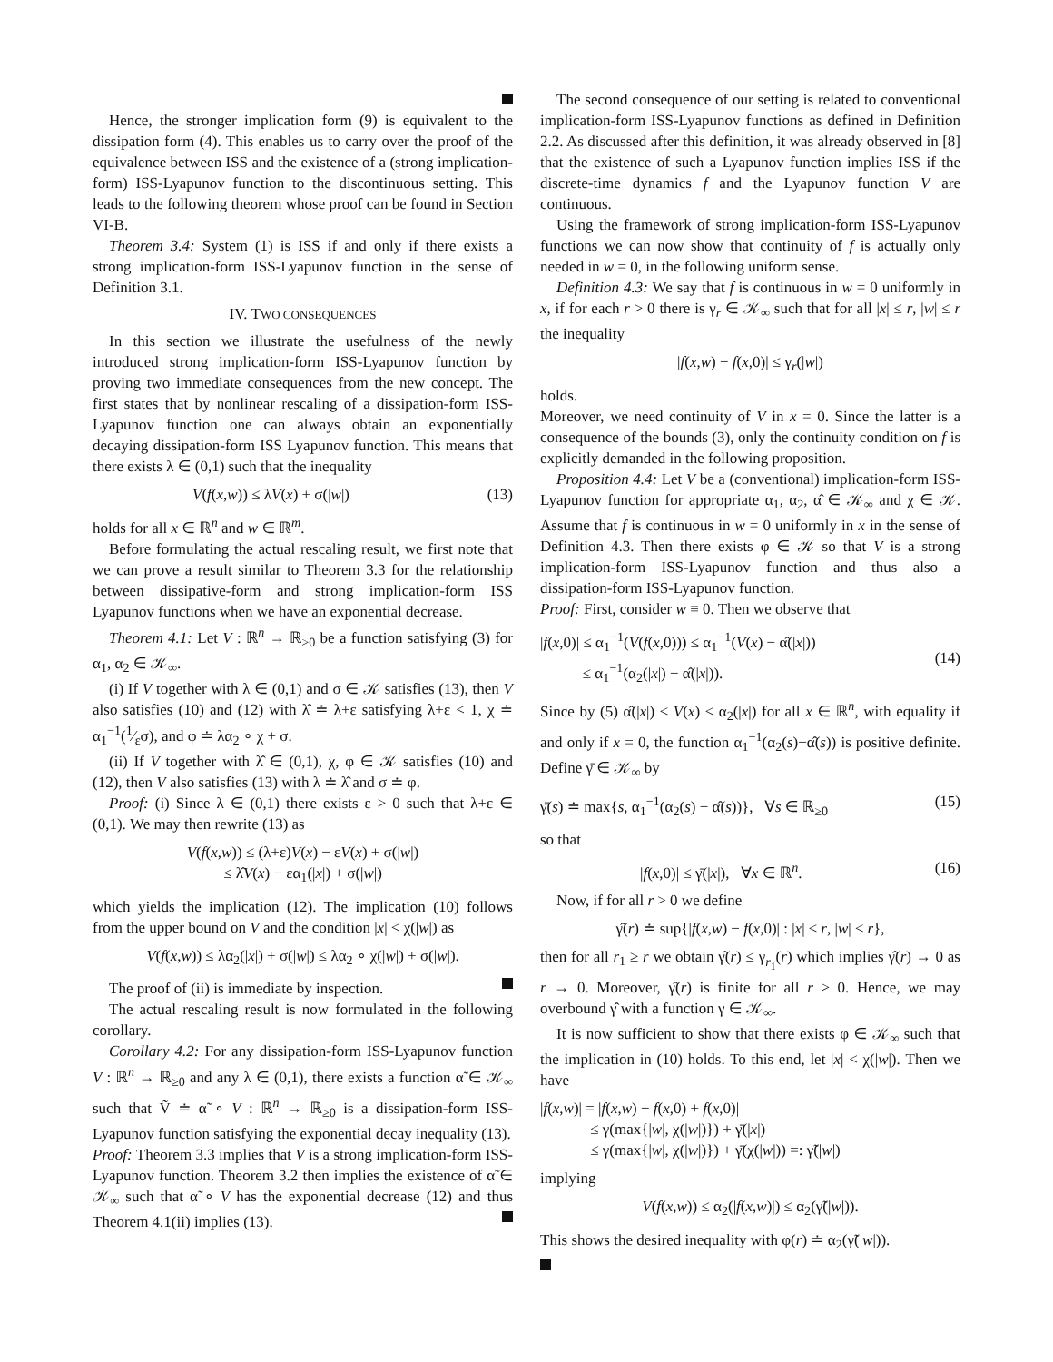Hence, the stronger implication form (9) is equivalent to the dissipation form (4). This enables us to carry over the proof of the equivalence between ISS and the existence of a (strong implication-form) ISS-Lyapunov function to the discontinuous setting. This leads to the following theorem whose proof can be found in Section VI-B.
Theorem 3.4: System (1) is ISS if and only if there exists a strong implication-form ISS-Lyapunov function in the sense of Definition 3.1.
IV. TWO CONSEQUENCES
In this section we illustrate the usefulness of the newly introduced strong implication-form ISS-Lyapunov function by proving two immediate consequences from the new concept. The first states that by nonlinear rescaling of a dissipation-form ISS-Lyapunov function one can always obtain an exponentially decaying dissipation-form ISS Lyapunov function. This means that there exists λ ∈ (0,1) such that the inequality
V(f(x,w)) ≤ λV(x) + σ(|w|) (13)
holds for all x ∈ ℝ<sup>n</sup> and w ∈ ℝ<sup>m</sup>.
Before formulating the actual rescaling result, we first note that we can prove a result similar to Theorem 3.3 for the relationship between dissipative-form and strong implication-form ISS Lyapunov functions when we have an exponential decrease.
Theorem 4.1: Let V : ℝ<sup>n</sup> → ℝ<sub>≥0</sub> be a function satisfying (3) for α<sub>1</sub>, α<sub>2</sub> ∈ 𝒦<sub>∞</sub>.
(i) If V together with λ ∈ (0,1) and σ ∈ 𝒦 satisfies (13), then V also satisfies (10) and (12) with λ̂ ≐ λ+ε satisfying λ+ε < 1, χ ≐ α<sub>1</sub><sup>−1</sup>(1⁄εσ), and φ ≐ λα<sub>2</sub> ∘ χ + σ.
(ii) If V together with λ̂ ∈ (0,1), χ, φ ∈ 𝒦 satisfies (10) and (12), then V also satisfies (13) with λ ≐ λ̂ and σ ≐ φ.
Proof: (i) Since λ ∈ (0,1) there exists ε > 0 such that λ+ε ∈ (0,1). We may then rewrite (13) as
V(f(x,w)) ≤ (λ+ε)V(x) − εV(x) + σ(|w|)
≤ λ̂V(x) − εα<sub>1</sub>(|x|) + σ(|w|)
which yields the implication (12). The implication (10) follows from the upper bound on V and the condition |x| < χ(|w|) as
V(f(x,w)) ≤ λα<sub>2</sub>(|x|) + σ(|w|) ≤ λα<sub>2</sub> ∘ χ(|w|) + σ(|w|).
The proof of (ii) is immediate by inspection.
The actual rescaling result is now formulated in the following corollary.
Corollary 4.2: For any dissipation-form ISS-Lyapunov function V : ℝ<sup>n</sup> → ℝ<sub>≥0</sub> and any λ ∈ (0,1), there exists a function α̃ ∈ 𝒦<sub>∞</sub> such that Ṽ ≐ α̃ ∘ V : ℝ<sup>n</sup> → ℝ<sub>≥0</sub> is a dissipation-form ISS-Lyapunov function satisfying the exponential decay inequality (13).
Proof: Theorem 3.3 implies that V is a strong implication-form ISS-Lyapunov function. Theorem 3.2 then implies the existence of α̃ ∈ 𝒦<sub>∞</sub> such that α̃ ∘ V has the exponential decrease (12) and thus Theorem 4.1(ii) implies (13).
The second consequence of our setting is related to conventional implication-form ISS-Lyapunov functions as defined in Definition 2.2. As discussed after this definition, it was already observed in [8] that the existence of such a Lyapunov function implies ISS if the discrete-time dynamics f and the Lyapunov function V are continuous.
Using the framework of strong implication-form ISS-Lyapunov functions we can now show that continuity of f is actually only needed in w = 0, in the following uniform sense.
Definition 4.3: We say that f is continuous in w = 0 uniformly in x, if for each r > 0 there is γ<sub>r</sub> ∈ 𝒦<sub>∞</sub> such that for all |x| ≤ r, |w| ≤ r the inequality
|f(x,w) − f(x,0)| ≤ γ<sub>r</sub>(|w|)
holds.
Moreover, we need continuity of V in x = 0. Since the latter is a consequence of the bounds (3), only the continuity condition on f is explicitly demanded in the following proposition.
Proposition 4.4: Let V be a (conventional) implication-form ISS-Lyapunov function for appropriate α<sub>1</sub>, α<sub>2</sub>, α̂ ∈ 𝒦<sub>∞</sub> and χ ∈ 𝒦. Assume that f is continuous in w = 0 uniformly in x in the sense of Definition 4.3. Then there exists φ ∈ 𝒦 so that V is a strong implication-form ISS-Lyapunov function and thus also a dissipation-form ISS-Lyapunov function.
Proof: First, consider w ≡ 0. Then we observe that
|f(x,0)| ≤ α<sub>1</sub><sup>−1</sup>(V(f(x,0))) ≤ α<sub>1</sub><sup>−1</sup>(V(x) − α̂(|x|))
≤ α<sub>1</sub><sup>−1</sup>(α<sub>2</sub>(|x|) − α̂(|x|)).
(14)
Since by (5) α̂(|x|) ≤ V(x) ≤ α<sub>2</sub>(|x|) for all x ∈ ℝ<sup>n</sup>, with equality if and only if x = 0, the function α<sub>1</sub><sup>−1</sup>(α<sub>2</sub>(s)−α̂(s)) is positive definite. Define γ̄ ∈ 𝒦<sub>∞</sub> by
γ̄(s) ≐ max{s, α<sub>1</sub><sup>−1</sup>(α<sub>2</sub>(s) − α̂(s))}, ∀s ∈ ℝ<sub>≥0</sub> (15)
so that
|f(x,0)| ≤ γ̄(|x|), ∀x ∈ ℝ<sup>n</sup>. (16)
Now, if for all r > 0 we define
γ̂(r) ≐ sup{|f(x,w) − f(x,0)| : |x| ≤ r, |w| ≤ r},
then for all r<sub>1</sub> ≥ r we obtain γ̂(r) ≤ γ<sub>r<sub>1</sub></sub>(r) which implies γ̂(r) → 0 as r → 0. Moreover, γ̂(r) is finite for all r > 0. Hence, we may overbound γ̂ with a function γ ∈ 𝒦<sub>∞</sub>.
It is now sufficient to show that there exists φ ∈ 𝒦<sub>∞</sub> such that the implication in (10) holds. To this end, let |x| < χ(|w|). Then we have
|f(x,w)| = |f(x,w) − f(x,0) + f(x,0)|
≤ γ(max{|w|, χ(|w|)}) + γ̄(|x|)
≤ γ(max{|w|, χ(|w|)}) + γ̄(χ(|w|)) =: γ̃(|w|)
implying
V(f(x,w)) ≤ α<sub>2</sub>(|f(x,w)|) ≤ α<sub>2</sub>(γ̃(|w|)).
This shows the desired inequality with φ(r) ≐ α<sub>2</sub>(γ̃(|w|)).